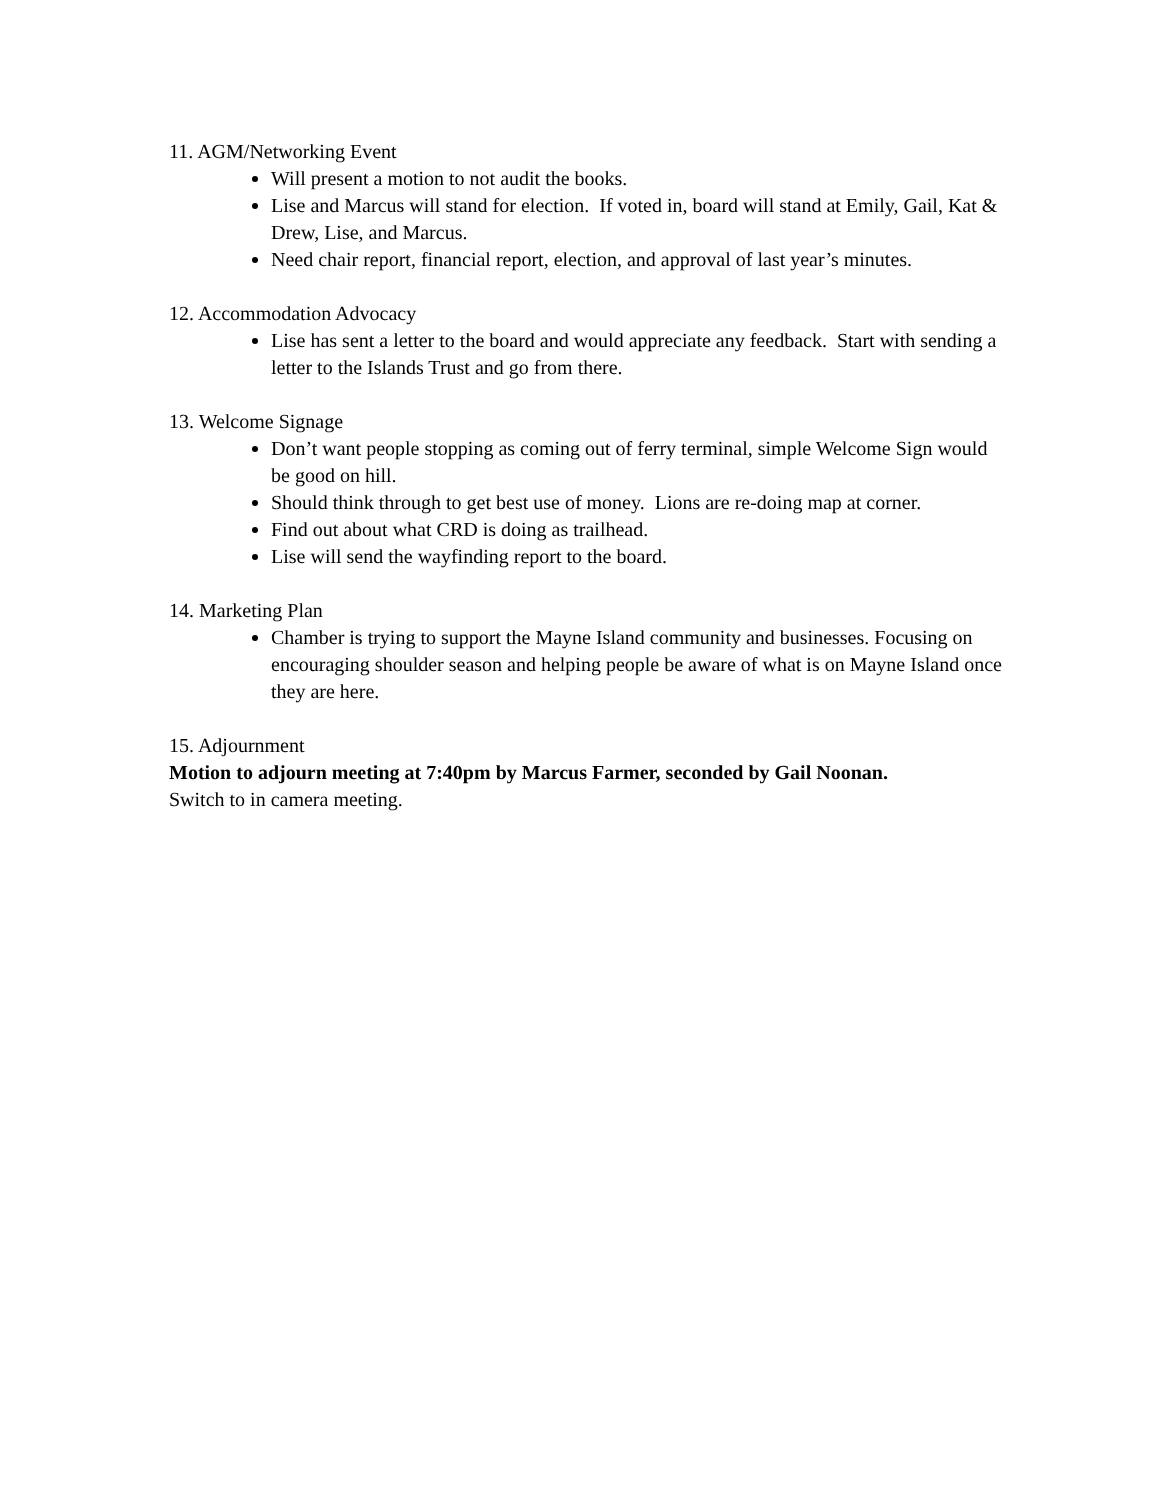11. AGM/Networking Event
Will present a motion to not audit the books.
Lise and Marcus will stand for election. If voted in, board will stand at Emily, Gail, Kat & Drew, Lise, and Marcus.
Need chair report, financial report, election, and approval of last year’s minutes.
12. Accommodation Advocacy
Lise has sent a letter to the board and would appreciate any feedback. Start with sending a letter to the Islands Trust and go from there.
13. Welcome Signage
Don’t want people stopping as coming out of ferry terminal, simple Welcome Sign would be good on hill.
Should think through to get best use of money. Lions are re-doing map at corner.
Find out about what CRD is doing as trailhead.
Lise will send the wayfinding report to the board.
14. Marketing Plan
Chamber is trying to support the Mayne Island community and businesses. Focusing on encouraging shoulder season and helping people be aware of what is on Mayne Island once they are here.
15. Adjournment
Motion to adjourn meeting at 7:40pm by Marcus Farmer, seconded by Gail Noonan.
Switch to in camera meeting.